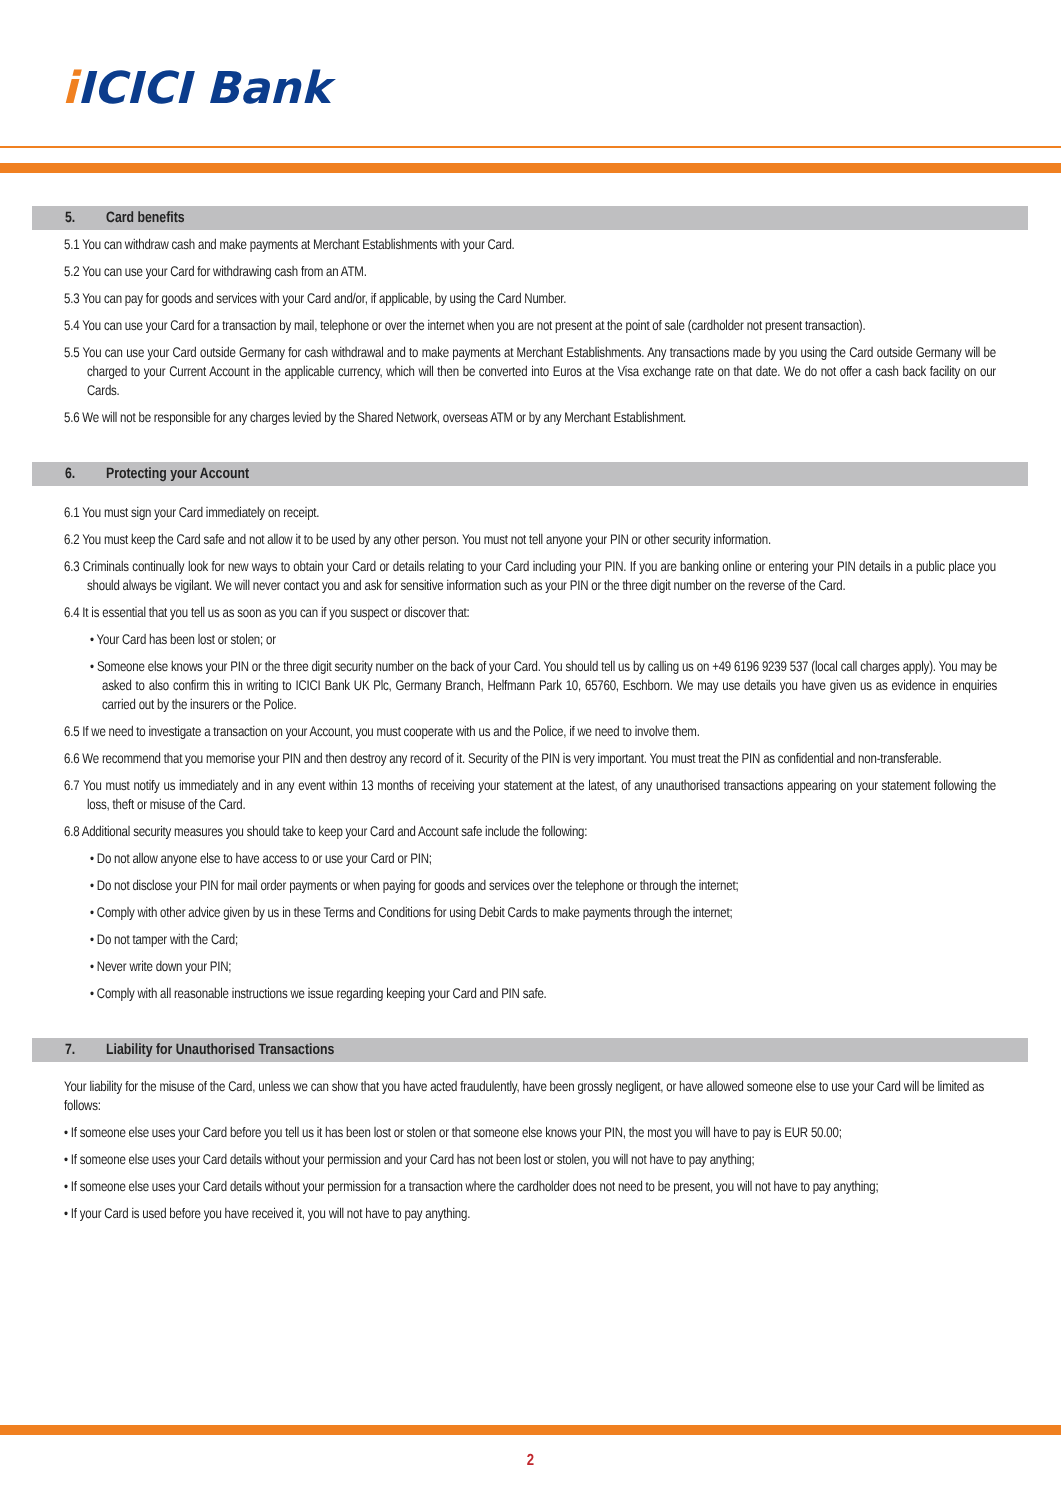i ICICI Bank
5. Card benefits
5.1 You can withdraw cash and make payments at Merchant Establishments with your Card.
5.2 You can use your Card for withdrawing cash from an ATM.
5.3 You can pay for goods and services with your Card and/or, if applicable, by using the Card Number.
5.4 You can use your Card for a transaction by mail, telephone or over the internet when you are not present at the point of sale (cardholder not present transaction).
5.5 You can use your Card outside Germany for cash withdrawal and to make payments at Merchant Establishments. Any transactions made by you using the Card outside Germany will be charged to your Current Account in the applicable currency, which will then be converted into Euros at the Visa exchange rate on that date. We do not offer a cash back facility on our Cards.
5.6 We will not be responsible for any charges levied by the Shared Network, overseas ATM or by any Merchant Establishment.
6. Protecting your Account
6.1 You must sign your Card immediately on receipt.
6.2 You must keep the Card safe and not allow it to be used by any other person. You must not tell anyone your PIN or other security information.
6.3 Criminals continually look for new ways to obtain your Card or details relating to your Card including your PIN. If you are banking online or entering your PIN details in a public place you should always be vigilant. We will never contact you and ask for sensitive information such as your PIN or the three digit number on the reverse of the Card.
6.4 It is essential that you tell us as soon as you can if you suspect or discover that:
• Your Card has been lost or stolen; or
• Someone else knows your PIN or the three digit security number on the back of your Card. You should tell us by calling us on +49 6196 9239 537 (local call charges apply). You may be asked to also confirm this in writing to ICICI Bank UK Plc, Germany Branch, Helfmann Park 10, 65760, Eschborn. We may use details you have given us as evidence in enquiries carried out by the insurers or the Police.
6.5 If we need to investigate a transaction on your Account, you must cooperate with us and the Police, if we need to involve them.
6.6 We recommend that you memorise your PIN and then destroy any record of it. Security of the PIN is very important. You must treat the PIN as confidential and non-transferable.
6.7 You must notify us immediately and in any event within 13 months of receiving your statement at the latest, of any unauthorised transactions appearing on your statement following the loss, theft or misuse of the Card.
6.8 Additional security measures you should take to keep your Card and Account safe include the following:
• Do not allow anyone else to have access to or use your Card or PIN;
• Do not disclose your PIN for mail order payments or when paying for goods and services over the telephone or through the internet;
• Comply with other advice given by us in these Terms and Conditions for using Debit Cards to make payments through the internet;
• Do not tamper with the Card;
• Never write down your PIN;
• Comply with all reasonable instructions we issue regarding keeping your Card and PIN safe.
7. Liability for Unauthorised Transactions
Your liability for the misuse of the Card, unless we can show that you have acted fraudulently, have been grossly negligent, or have allowed someone else to use your Card will be limited as follows:
• If someone else uses your Card before you tell us it has been lost or stolen or that someone else knows your PIN, the most you will have to pay is EUR 50.00;
• If someone else uses your Card details without your permission and your Card has not been lost or stolen, you will not have to pay anything;
• If someone else uses your Card details without your permission for a transaction where the cardholder does not need to be present, you will not have to pay anything;
• If your Card is used before you have received it, you will not have to pay anything.
2